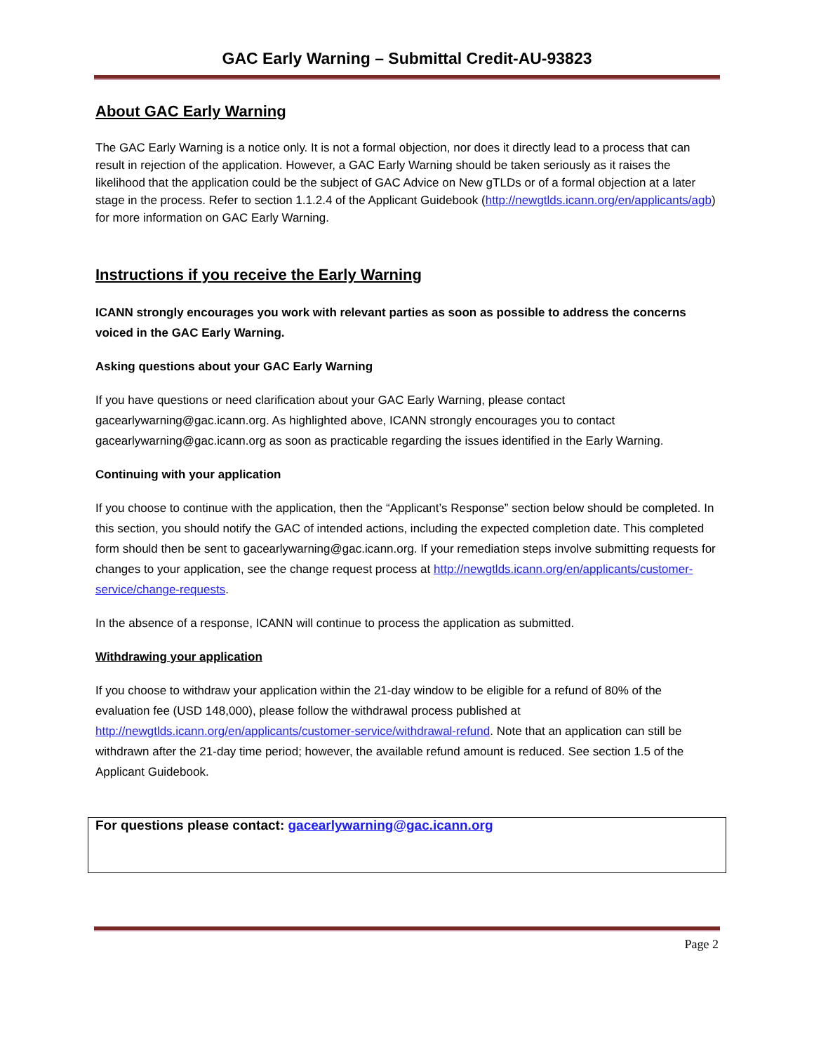GAC Early Warning – Submittal Credit-AU-93823
About GAC Early Warning
The GAC Early Warning is a notice only. It is not a formal objection, nor does it directly lead to a process that can result in rejection of the application. However, a GAC Early Warning should be taken seriously as it raises the likelihood that the application could be the subject of GAC Advice on New gTLDs or of a formal objection at a later stage in the process. Refer to section 1.1.2.4 of the Applicant Guidebook (http://newgtlds.icann.org/en/applicants/agb) for more information on GAC Early Warning.
Instructions if you receive the Early Warning
ICANN strongly encourages you work with relevant parties as soon as possible to address the concerns voiced in the GAC Early Warning.
Asking questions about your GAC Early Warning
If you have questions or need clarification about your GAC Early Warning, please contact gacearlywarning@gac.icann.org. As highlighted above, ICANN strongly encourages you to contact gacearlywarning@gac.icann.org as soon as practicable regarding the issues identified in the Early Warning.
Continuing with your application
If you choose to continue with the application, then the “Applicant’s Response” section below should be completed. In this section, you should notify the GAC of intended actions, including the expected completion date. This completed form should then be sent to gacearlywarning@gac.icann.org. If your remediation steps involve submitting requests for changes to your application, see the change request process at http://newgtlds.icann.org/en/applicants/customer-service/change-requests.
In the absence of a response, ICANN will continue to process the application as submitted.
Withdrawing your application
If you choose to withdraw your application within the 21-day window to be eligible for a refund of 80% of the evaluation fee (USD 148,000), please follow the withdrawal process published at http://newgtlds.icann.org/en/applicants/customer-service/withdrawal-refund. Note that an application can still be withdrawn after the 21-day time period; however, the available refund amount is reduced. See section 1.5 of the Applicant Guidebook.
For questions please contact: gacearlywarning@gac.icann.org
Page 2